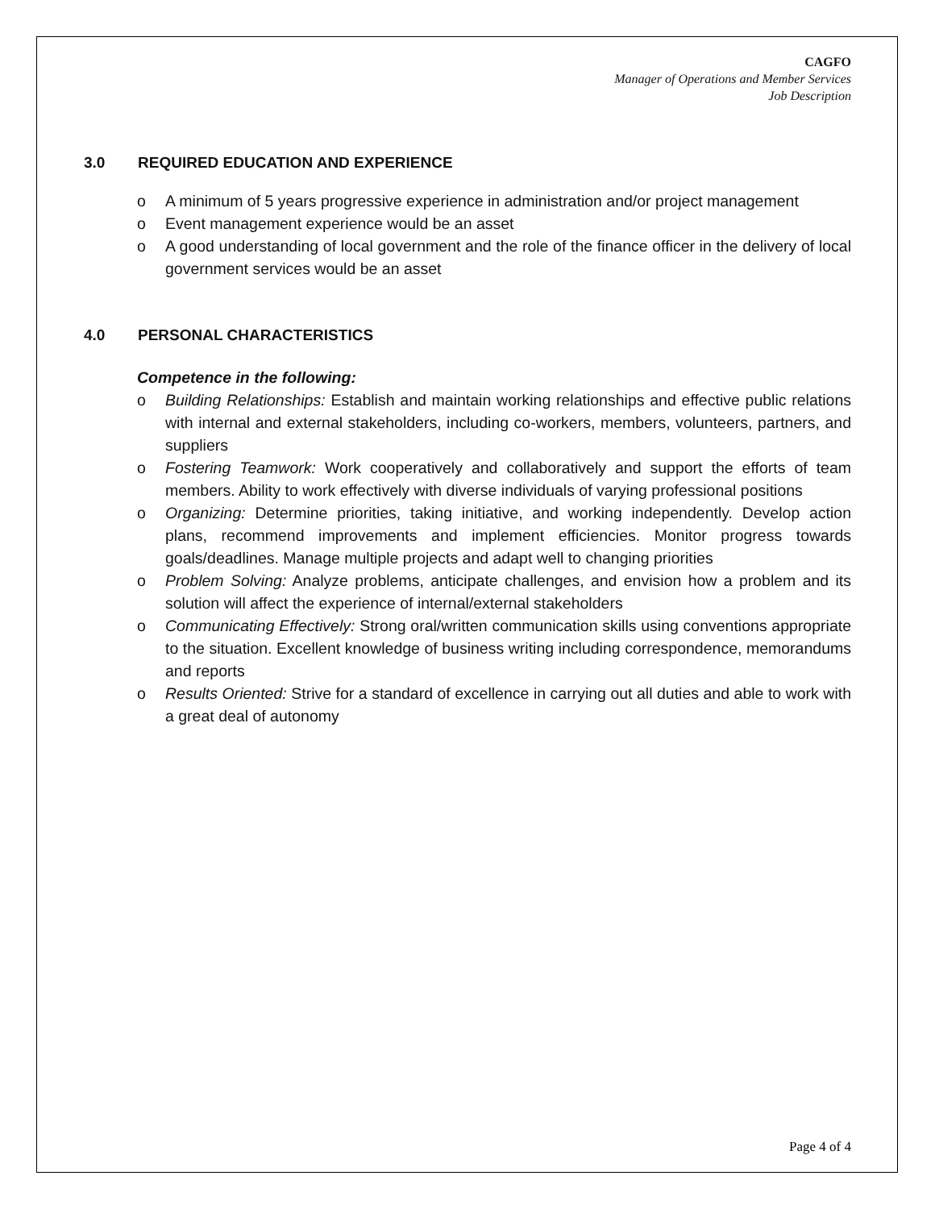CAGFO
Manager of Operations and Member Services
Job Description
3.0 REQUIRED EDUCATION AND EXPERIENCE
o A minimum of 5 years progressive experience in administration and/or project management
o Event management experience would be an asset
o A good understanding of local government and the role of the finance officer in the delivery of local government services would be an asset
4.0 PERSONAL CHARACTERISTICS
Competence in the following:
o Building Relationships: Establish and maintain working relationships and effective public relations with internal and external stakeholders, including co-workers, members, volunteers, partners, and suppliers
o Fostering Teamwork: Work cooperatively and collaboratively and support the efforts of team members. Ability to work effectively with diverse individuals of varying professional positions
o Organizing: Determine priorities, taking initiative, and working independently. Develop action plans, recommend improvements and implement efficiencies. Monitor progress towards goals/deadlines. Manage multiple projects and adapt well to changing priorities
o Problem Solving: Analyze problems, anticipate challenges, and envision how a problem and its solution will affect the experience of internal/external stakeholders
o Communicating Effectively: Strong oral/written communication skills using conventions appropriate to the situation. Excellent knowledge of business writing including correspondence, memorandums and reports
o Results Oriented: Strive for a standard of excellence in carrying out all duties and able to work with a great deal of autonomy
Page 4 of 4